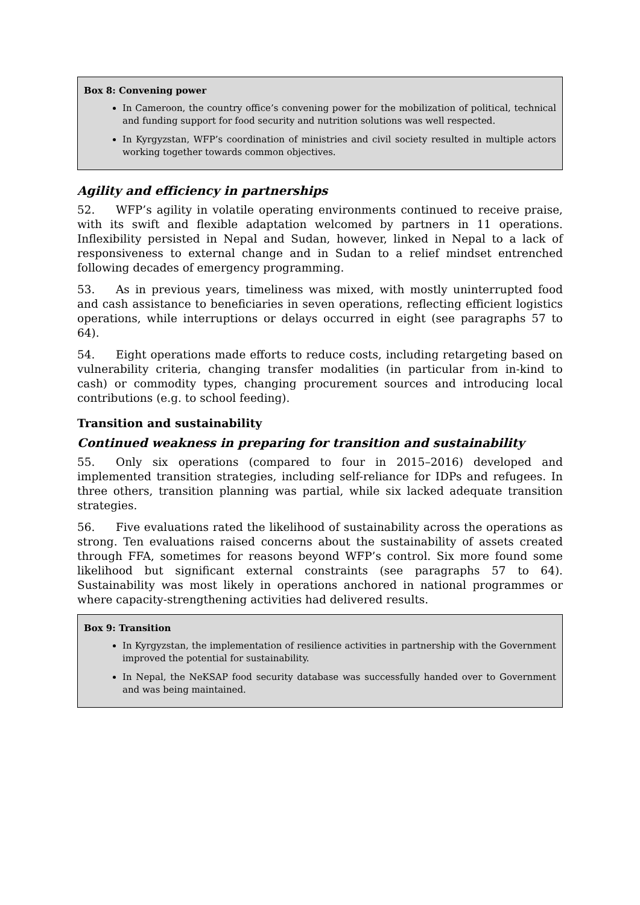Box 8: Convening power
In Cameroon, the country office’s convening power for the mobilization of political, technical and funding support for food security and nutrition solutions was well respected.
In Kyrgyzstan, WFP’s coordination of ministries and civil society resulted in multiple actors working together towards common objectives.
Agility and efficiency in partnerships
52. WFP’s agility in volatile operating environments continued to receive praise, with its swift and flexible adaptation welcomed by partners in 11 operations. Inflexibility persisted in Nepal and Sudan, however, linked in Nepal to a lack of responsiveness to external change and in Sudan to a relief mindset entrenched following decades of emergency programming.
53. As in previous years, timeliness was mixed, with mostly uninterrupted food and cash assistance to beneficiaries in seven operations, reflecting efficient logistics operations, while interruptions or delays occurred in eight (see paragraphs 57 to 64).
54. Eight operations made efforts to reduce costs, including retargeting based on vulnerability criteria, changing transfer modalities (in particular from in-kind to cash) or commodity types, changing procurement sources and introducing local contributions (e.g. to school feeding).
Transition and sustainability
Continued weakness in preparing for transition and sustainability
55. Only six operations (compared to four in 2015–2016) developed and implemented transition strategies, including self-reliance for IDPs and refugees. In three others, transition planning was partial, while six lacked adequate transition strategies.
56. Five evaluations rated the likelihood of sustainability across the operations as strong. Ten evaluations raised concerns about the sustainability of assets created through FFA, sometimes for reasons beyond WFP’s control. Six more found some likelihood but significant external constraints (see paragraphs 57 to 64). Sustainability was most likely in operations anchored in national programmes or where capacity-strengthening activities had delivered results.
Box 9: Transition
In Kyrgyzstan, the implementation of resilience activities in partnership with the Government improved the potential for sustainability.
In Nepal, the NeKSAP food security database was successfully handed over to Government and was being maintained.